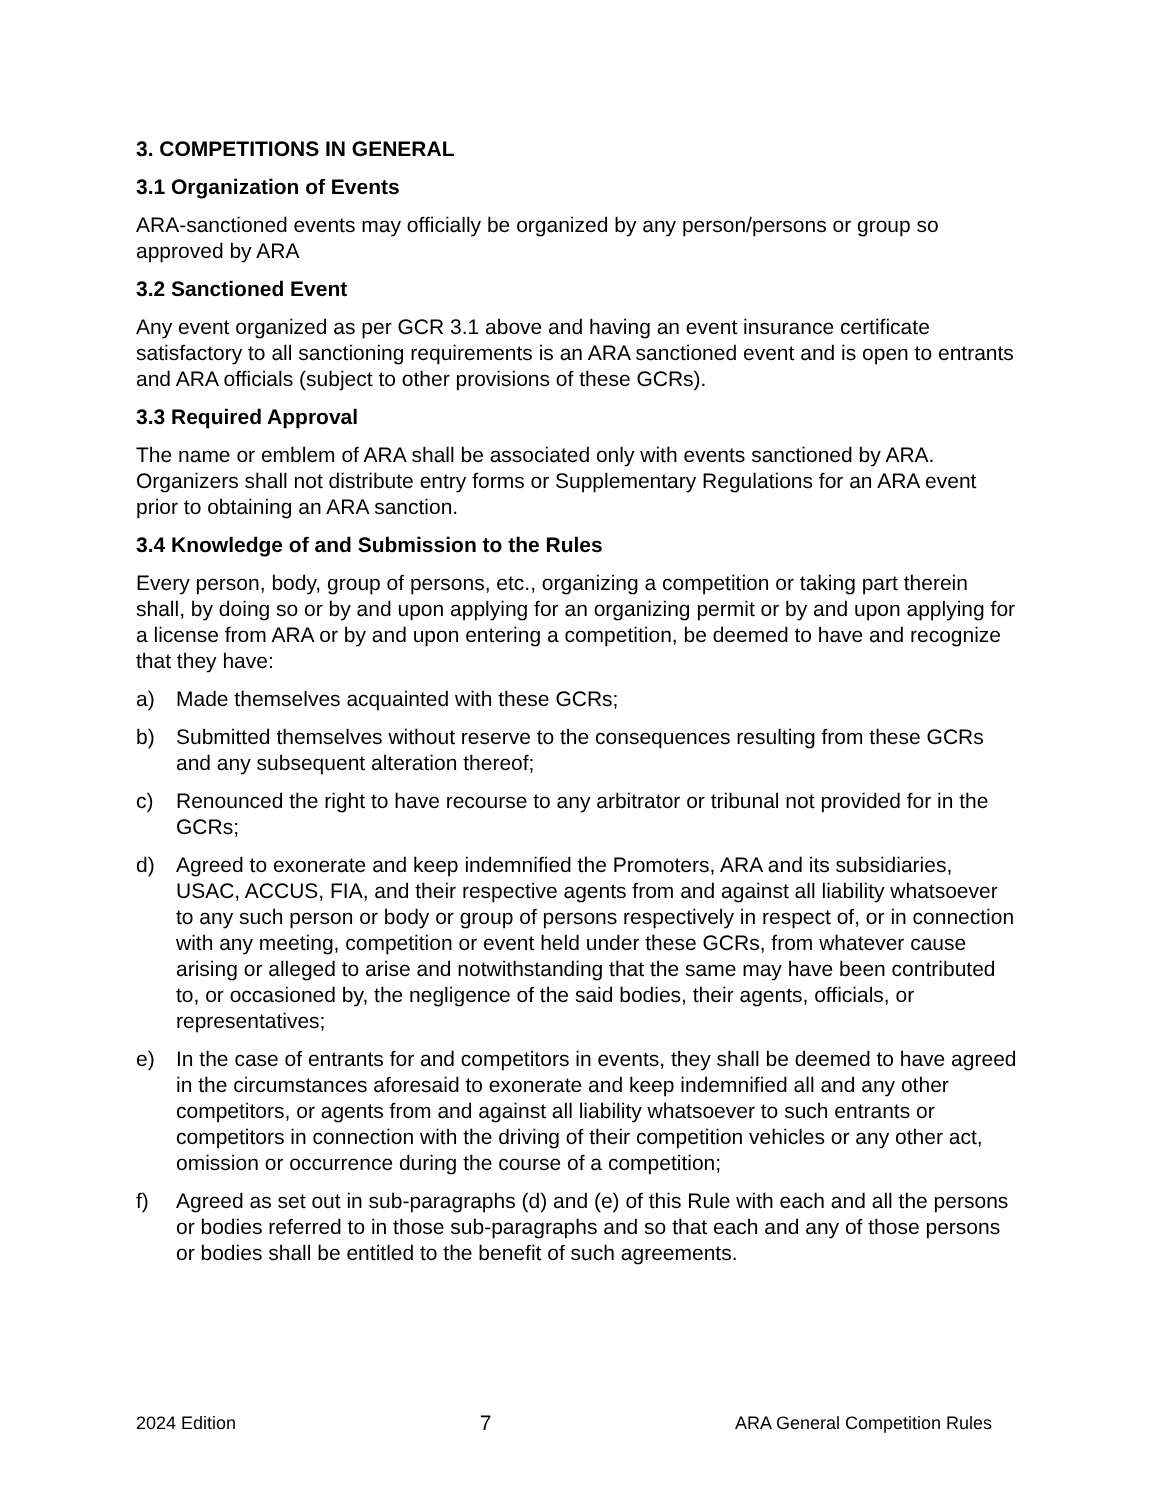3. COMPETITIONS IN GENERAL
3.1 Organization of Events
ARA-sanctioned events may officially be organized by any person/persons or group so approved by ARA
3.2 Sanctioned Event
Any event organized as per GCR 3.1 above and having an event insurance certificate satisfactory to all sanctioning requirements is an ARA sanctioned event and is open to entrants and ARA officials (subject to other provisions of these GCRs).
3.3 Required Approval
The name or emblem of ARA shall be associated only with events sanctioned by ARA. Organizers shall not distribute entry forms or Supplementary Regulations for an ARA event prior to obtaining an ARA sanction.
3.4 Knowledge of and Submission to the Rules
Every person, body, group of persons, etc., organizing a competition or taking part therein shall, by doing so or by and upon applying for an organizing permit or by and upon applying for a license from ARA or by and upon entering a competition, be deemed to have and recognize that they have:
a) Made themselves acquainted with these GCRs;
b) Submitted themselves without reserve to the consequences resulting from these GCRs and any subsequent alteration thereof;
c) Renounced the right to have recourse to any arbitrator or tribunal not provided for in the GCRs;
d) Agreed to exonerate and keep indemnified the Promoters, ARA and its subsidiaries, USAC, ACCUS, FIA, and their respective agents from and against all liability whatsoever to any such person or body or group of persons respectively in respect of, or in connection with any meeting, competition or event held under these GCRs, from whatever cause arising or alleged to arise and notwithstanding that the same may have been contributed to, or occasioned by, the negligence of the said bodies, their agents, officials, or representatives;
e) In the case of entrants for and competitors in events, they shall be deemed to have agreed in the circumstances aforesaid to exonerate and keep indemnified all and any other competitors, or agents from and against all liability whatsoever to such entrants or competitors in connection with the driving of their competition vehicles or any other act, omission or occurrence during the course of a competition;
f) Agreed as set out in sub-paragraphs (d) and (e) of this Rule with each and all the persons or bodies referred to in those sub-paragraphs and so that each and any of those persons or bodies shall be entitled to the benefit of such agreements.
2024 Edition 7 ARA General Competition Rules